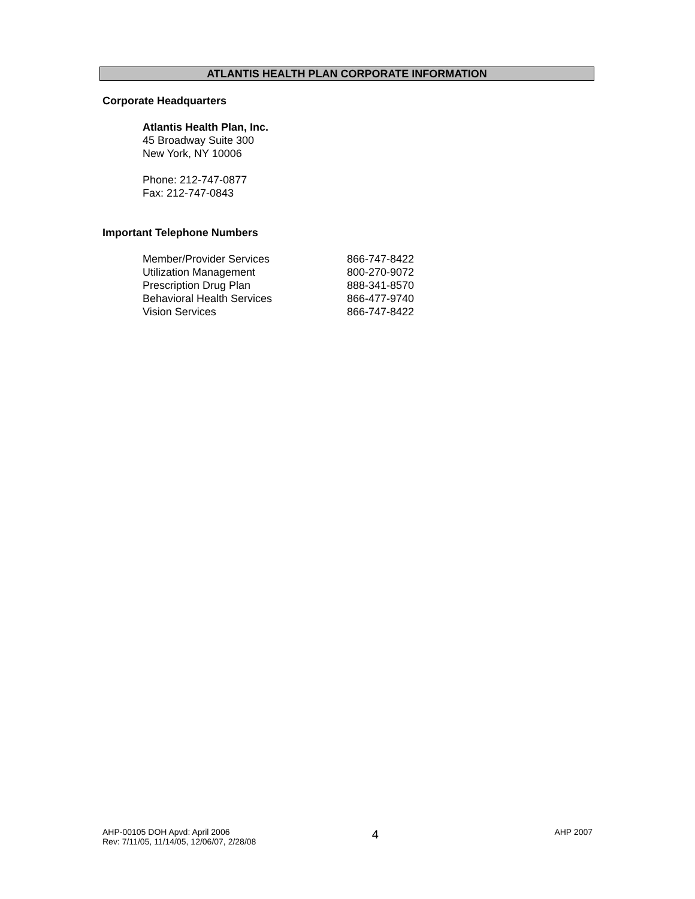ATLANTIS HEALTH PLAN CORPORATE INFORMATION
Corporate Headquarters
Atlantis Health Plan, Inc.
45 Broadway Suite 300
New York, NY 10006
Phone: 212-747-0877
Fax: 212-747-0843
Important Telephone Numbers
| Member/Provider Services | 866-747-8422 |
| Utilization Management | 800-270-9072 |
| Prescription Drug Plan | 888-341-8570 |
| Behavioral Health Services | 866-477-9740 |
| Vision Services | 866-747-8422 |
AHP-00105 DOH Apvd: April 2006
Rev: 7/11/05, 11/14/05, 12/06/07, 2/28/08
4
AHP 2007